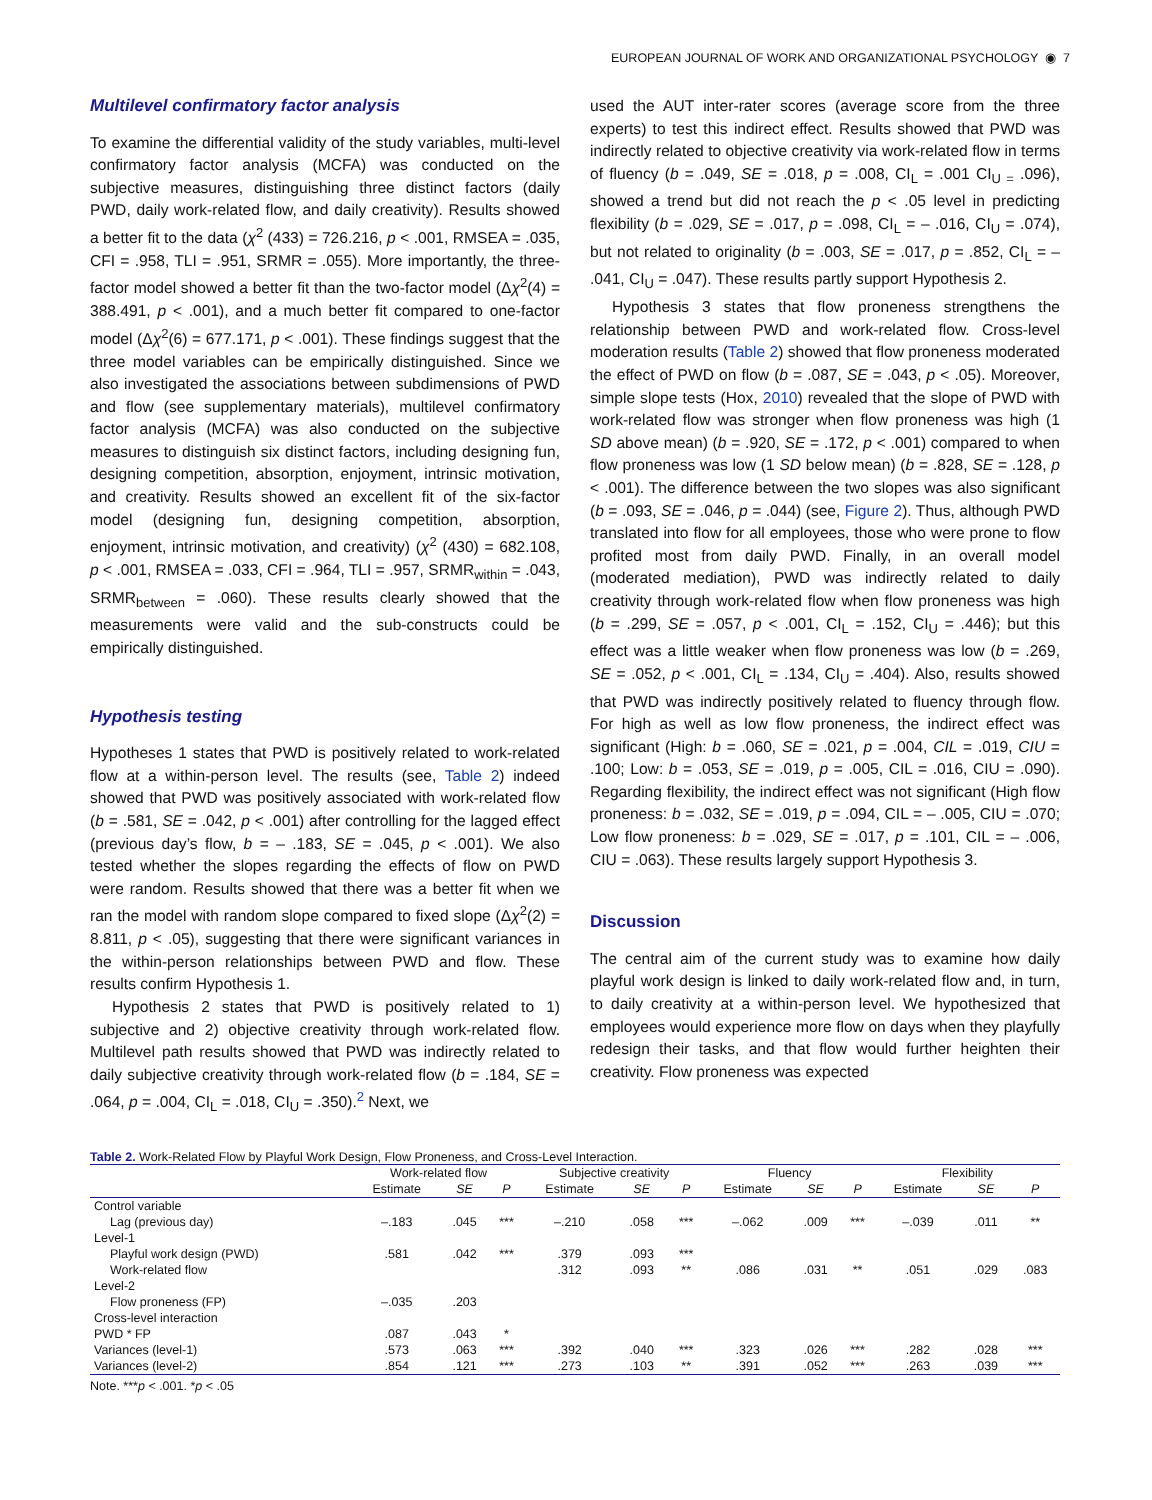EUROPEAN JOURNAL OF WORK AND ORGANIZATIONAL PSYCHOLOGY ◉ 7
Multilevel confirmatory factor analysis
To examine the differential validity of the study variables, multi-level confirmatory factor analysis (MCFA) was conducted on the subjective measures, distinguishing three distinct factors (daily PWD, daily work-related flow, and daily creativity). Results showed a better fit to the data (χ<sup>2</sup> (433) = 726.216, p < .001, RMSEA = .035, CFI = .958, TLI = .951, SRMR = .055). More importantly, the three-factor model showed a better fit than the two-factor model (Δχ<sup>2</sup>(4) = 388.491, p < .001), and a much better fit compared to one-factor model (Δχ<sup>2</sup>(6) = 677.171, p < .001). These findings suggest that the three model variables can be empirically distinguished. Since we also investigated the associations between subdimensions of PWD and flow (see supplementary materials), multilevel confirmatory factor analysis (MCFA) was also conducted on the subjective measures to distinguish six distinct factors, including designing fun, designing competition, absorption, enjoyment, intrinsic motivation, and creativity. Results showed an excellent fit of the six-factor model (designing fun, designing competition, absorption, enjoyment, intrinsic motivation, and creativity) (χ<sup>2</sup> (430) = 682.108, p < .001, RMSEA = .033, CFI = .964, TLI = .957, SRMR<sub>within</sub> = .043, SRMR<sub>between</sub> = .060). These results clearly showed that the measurements were valid and the sub-constructs could be empirically distinguished.
Hypothesis testing
Hypotheses 1 states that PWD is positively related to work-related flow at a within-person level. The results (see, Table 2) indeed showed that PWD was positively associated with work-related flow (b = .581, SE = .042, p < .001) after controlling for the lagged effect (previous day’s flow, b = – .183, SE = .045, p < .001). We also tested whether the slopes regarding the effects of flow on PWD were random. Results showed that there was a better fit when we ran the model with random slope compared to fixed slope (Δχ<sup>2</sup>(2) = 8.811, p < .05), suggesting that there were significant variances in the within-person relationships between PWD and flow. These results confirm Hypothesis 1.
Hypothesis 2 states that PWD is positively related to 1) subjective and 2) objective creativity through work-related flow. Multilevel path results showed that PWD was indirectly related to daily subjective creativity through work-related flow (b = .184, SE = .064, p = .004, CI<sub>L</sub> = .018, CI<sub>U</sub> = .350).<sup>2</sup> Next, we
used the AUT inter-rater scores (average score from the three experts) to test this indirect effect. Results showed that PWD was indirectly related to objective creativity via work-related flow in terms of fluency (b = .049, SE = .018, p = .008, CI<sub>L</sub> = .001 CI<sub>U =</sub> .096), showed a trend but did not reach the p < .05 level in predicting flexibility (b = .029, SE = .017, p = .098, CI<sub>L</sub> = – .016, CI<sub>U</sub> = .074), but not related to originality (b = .003, SE = .017, p = .852, CI<sub>L</sub> = – .041, CI<sub>U</sub> = .047). These results partly support Hypothesis 2.
Hypothesis 3 states that flow proneness strengthens the relationship between PWD and work-related flow. Cross-level moderation results (Table 2) showed that flow proneness moderated the effect of PWD on flow (b = .087, SE = .043, p < .05). Moreover, simple slope tests (Hox, 2010) revealed that the slope of PWD with work-related flow was stronger when flow proneness was high (1 SD above mean) (b = .920, SE = .172, p < .001) compared to when flow proneness was low (1 SD below mean) (b = .828, SE = .128, p < .001). The difference between the two slopes was also significant (b = .093, SE = .046, p = .044) (see, Figure 2). Thus, although PWD translated into flow for all employees, those who were prone to flow profited most from daily PWD. Finally, in an overall model (moderated mediation), PWD was indirectly related to daily creativity through work-related flow when flow proneness was high (b = .299, SE = .057, p < .001, CI<sub>L</sub> = .152, CI<sub>U</sub> = .446); but this effect was a little weaker when flow proneness was low (b = .269, SE = .052, p < .001, CI<sub>L</sub> = .134, CI<sub>U</sub> = .404). Also, results showed that PWD was indirectly positively related to fluency through flow. For high as well as low flow proneness, the indirect effect was significant (High: b = .060, SE = .021, p = .004, CIL = .019, CIU = .100; Low: b = .053, SE = .019, p = .005, CIL = .016, CIU = .090). Regarding flexibility, the indirect effect was not significant (High flow proneness: b = .032, SE = .019, p = .094, CIL = – .005, CIU = .070; Low flow proneness: b = .029, SE = .017, p = .101, CIL = – .006, CIU = .063). These results largely support Hypothesis 3.
Discussion
The central aim of the current study was to examine how daily playful work design is linked to daily work-related flow and, in turn, to daily creativity at a within-person level. We hypothesized that employees would experience more flow on days when they playfully redesign their tasks, and that flow would further heighten their creativity. Flow proneness was expected
Table 2. Work-Related Flow by Playful Work Design, Flow Proneness, and Cross-Level Interaction.
| | Work-related flow | | | Subjective creativity | | | Fluency | | | Flexibility | | |
| --- | --- | --- | --- | --- | --- | --- | --- | --- | --- | --- | --- | --- |
| | Estimate | SE | P | Estimate | SE | P | Estimate | SE | P | Estimate | SE | P |
| Control variable | | | | | | | | | | | | |
| Lag (previous day) | –.183 | .045 | *** | –.210 | .058 | *** | –.062 | .009 | *** | –.039 | .011 | ** |
| Level-1 | | | | | | | | | | | | |
| Playful work design (PWD) | .581 | .042 | *** | .379 | .093 | *** | | | | | | |
| Work-related flow | | | | .312 | .093 | ** | .086 | .031 | ** | .051 | .029 | .083 |
| Level-2 | | | | | | | | | | | | |
| Flow proneness (FP) | –.035 | .203 | | | | | | | | | | |
| Cross-level interaction | | | | | | | | | | | | |
| PWD * FP | .087 | .043 | * | | | | | | | | | |
| Variances (level-1) | .573 | .063 | *** | .392 | .040 | *** | .323 | .026 | *** | .282 | .028 | *** |
| Variances (level-2) | .854 | .121 | *** | .273 | .103 | ** | .391 | .052 | *** | .263 | .039 | *** |
Note. ***p < .001. *p < .05